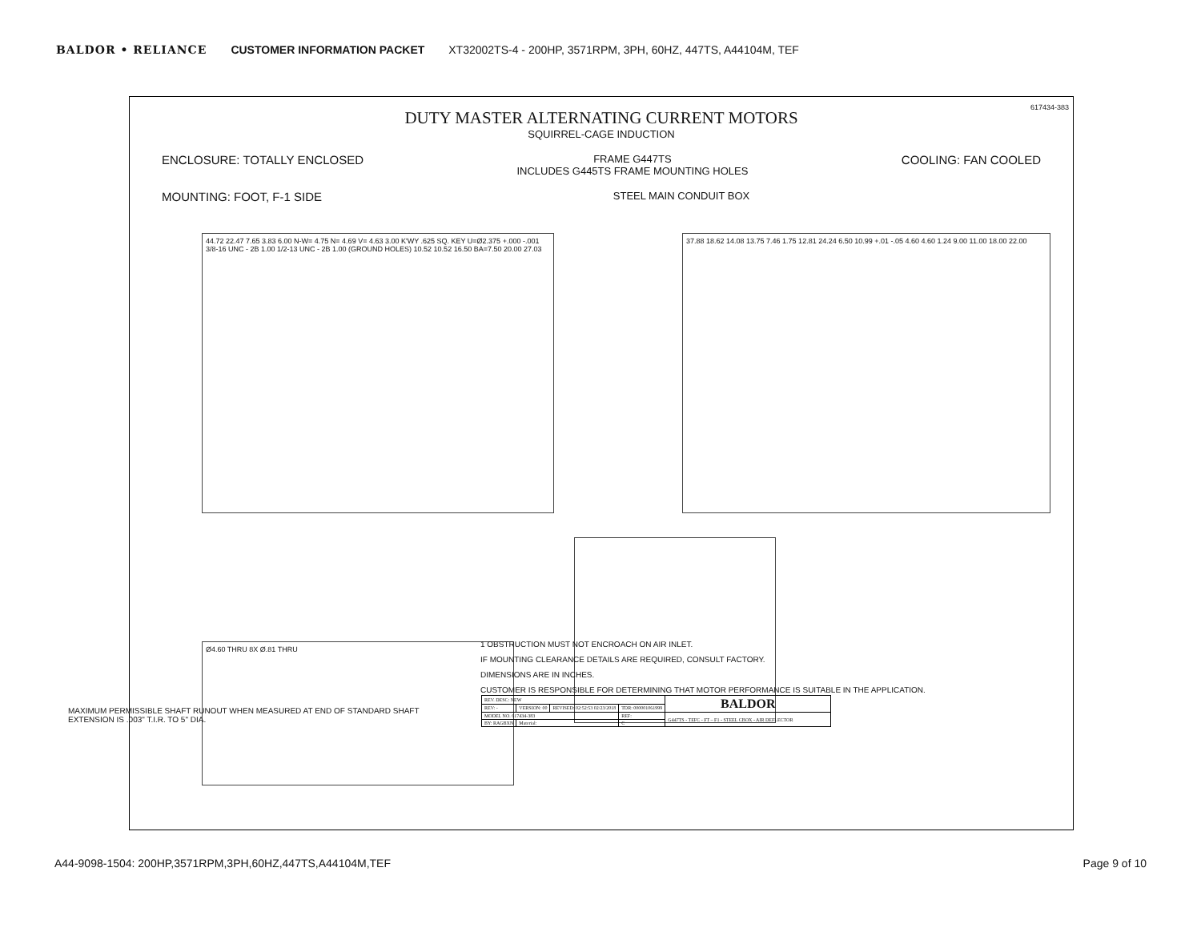BALDOR • RELIANCE CUSTOMER INFORMATION PACKET XT32002TS-4 - 200HP, 3571RPM, 3PH, 60HZ, 447TS, A44104M, TEF
617434-383
DUTY MASTER ALTERNATING CURRENT MOTORS
SQUIRREL-CAGE INDUCTION
ENCLOSURE: TOTALLY ENCLOSED FRAME G447TS
INCLUDES G445TS FRAME MOUNTING HOLES COOLING: FAN COOLED
MOUNTING: FOOT, F-1 SIDE STEEL MAIN CONDUIT BOX
44.72 22.47 7.65 3.83 6.00 N-W= 4.75 N= 4.69 V= 4.63 3.00 K'WY .625 SQ. KEY U=Ø2.375 +.000 -.001 3/8-16 UNC - 2B 1.00 1/2-13 UNC - 2B 1.00 (GROUND HOLES) 10.52 10.52 16.50 BA=7.50 20.00 27.03
37.88 18.62 14.08 13.75 7.46 1.75 12.81 24.24 6.50 10.99 +.01 -.05 4.60 4.60 1.24 9.00 11.00 18.00 22.00
Ø4.60 THRU 8X Ø.81 THRU
1 OBSTRUCTION MUST NOT ENCROACH ON AIR INLET.
IF MOUNTING CLEARANCE DETAILS ARE REQUIRED, CONSULT FACTORY.
DIMENSIONS ARE IN INCHES.
CUSTOMER IS RESPONSIBLE FOR DETERMINING THAT MOTOR PERFORMANCE IS SUITABLE IN THE APPLICATION.
MAXIMUM PERMISSIBLE SHAFT RUNOUT WHEN MEASURED AT END OF STANDARD SHAFT
EXTENSION IS .003" T.I.R. TO 5" DIA.
| REV. DESC: NEW | | | | BALDOR |
| REV: - | VERSION: 00 | REVISED: 02:52:53 02/23/2018 | TDR: 000001061999 | |
| MODEL NO. 617434-383 | | | REF: | G447TS - TEFC - FT – F1 - STEEL CBOX - AIR DEFLECTOR |
| BY: RAGBXN | Material: | | C | |
A44-9098-1504: 200HP,3571RPM,3PH,60HZ,447TS,A44104M,TEF Page 9 of 10